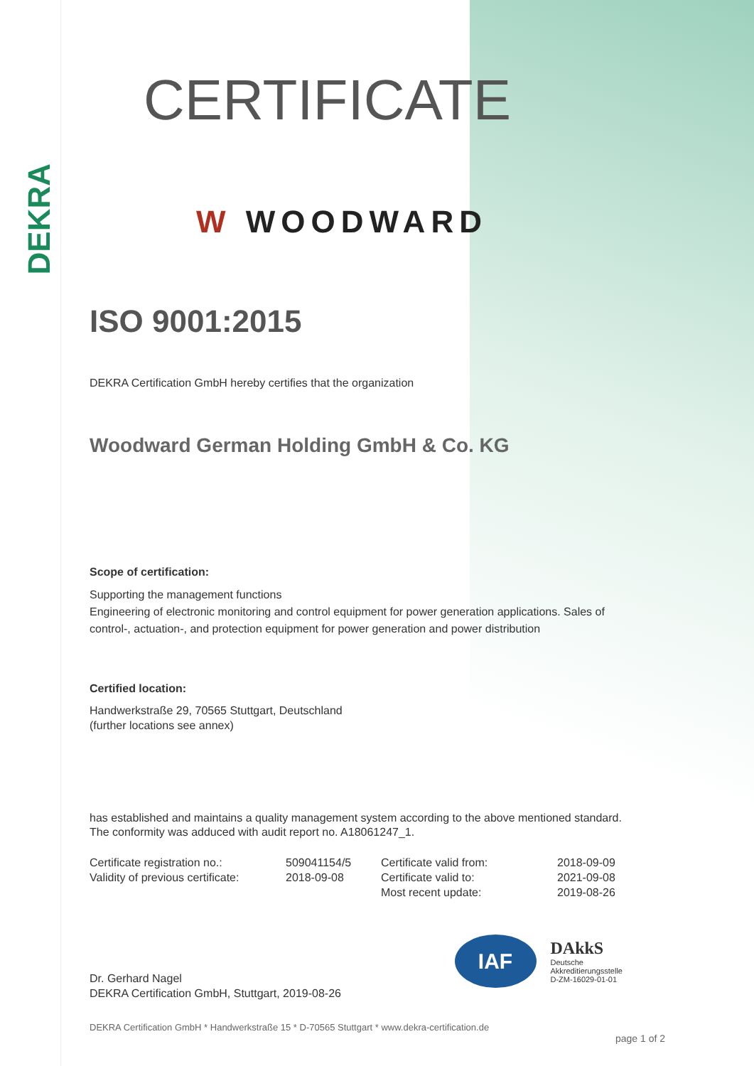DEKRA
CERTIFICATE
W WOODWARD
ISO 9001:2015
DEKRA Certification GmbH hereby certifies that the organization
Woodward German Holding GmbH & Co. KG
Scope of certification:
Supporting the management functions
Engineering of electronic monitoring and control equipment for power generation applications. Sales of control-, actuation-, and protection equipment for power generation and power distribution
Certified location:
Handwerkstraße 29, 70565 Stuttgart, Deutschland
(further locations see annex)
has established and maintains a quality management system according to the above mentioned standard. The conformity was adduced with audit report no. A18061247_1.
Certificate registration no.:
509041154/5
Certificate valid from:
2018-09-09
Validity of previous certificate:
2018-09-08
Certificate valid to:
2021-09-08
Most recent update:
2019-08-26
Dr. Gerhard Nagel
DEKRA Certification GmbH, Stuttgart, 2019-08-26
IAF
DAkkS
Deutsche
Akkreditierungsstelle
D-ZM-16029-01-01
DEKRA Certification GmbH * Handwerkstraße 15 * D-70565 Stuttgart * www.dekra-certification.de
page 1 of 2